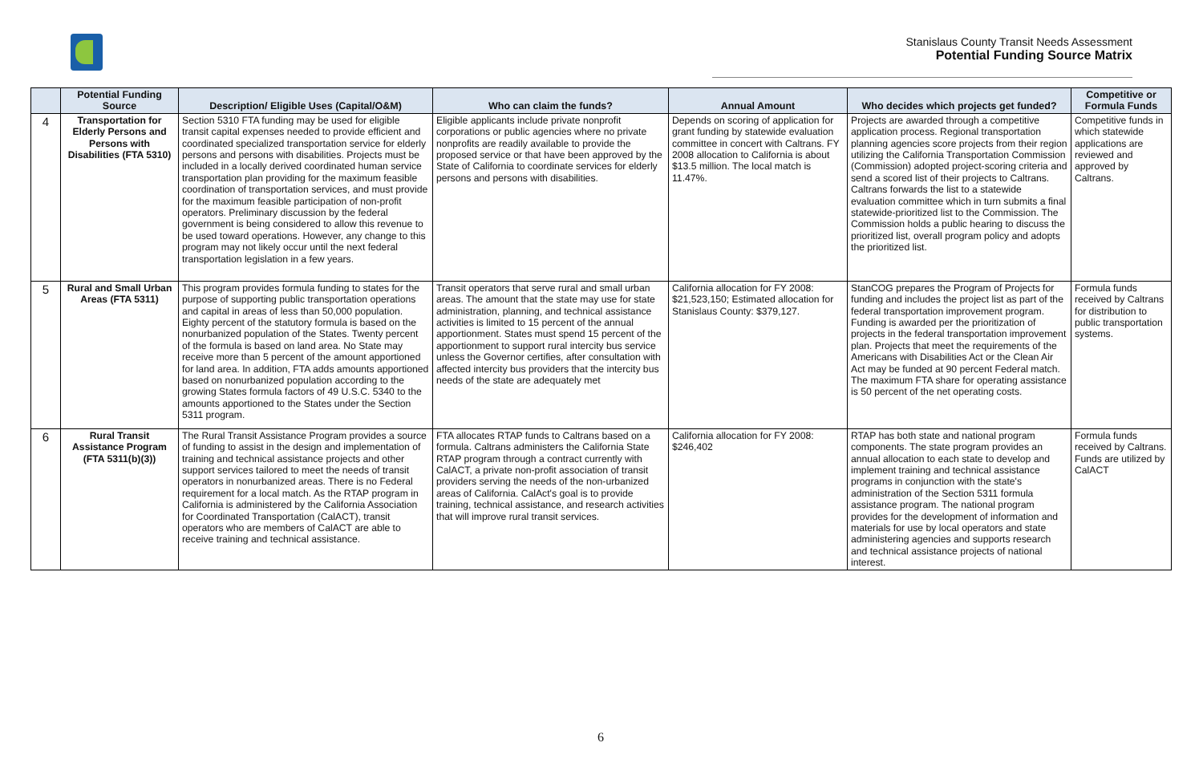Stanislaus County Transit Needs Assessment
Potential Funding Source Matrix
| | Potential Funding Source | Description/ Eligible Uses (Capital/O&M) | Who can claim the funds? | Annual Amount | Who decides which projects get funded? | Competitive or Formula Funds |
| --- | --- | --- | --- | --- | --- | --- |
| 4 | Transportation for Elderly Persons and Persons with Disabilities (FTA 5310) | Section 5310 FTA funding may be used for eligible transit capital expenses needed to provide efficient and coordinated specialized transportation service for elderly persons and persons with disabilities. Projects must be included in a locally derived coordinated human service transportation plan providing for the maximum feasible coordination of transportation services, and must provide for the maximum feasible participation of non-profit operators. Preliminary discussion by the federal government is being considered to allow this revenue to be used toward operations. However, any change to this program may not likely occur until the next federal transportation legislation in a few years. | Eligible applicants include private nonprofit corporations or public agencies where no private nonprofits are readily available to provide the proposed service or that have been approved by the State of California to coordinate services for elderly persons and persons with disabilities. | Depends on scoring of application for grant funding by statewide evaluation committee in concert with Caltrans. FY 2008 allocation to California is about $13.5 million. The local match is 11.47%. | Projects are awarded through a competitive application process. Regional transportation planning agencies score projects from their region utilizing the California Transportation Commission (Commission) adopted project-scoring criteria and send a scored list of their projects to Caltrans. Caltrans forwards the list to a statewide evaluation committee which in turn submits a final statewide-prioritized list to the Commission. The Commission holds a public hearing to discuss the prioritized list, overall program policy and adopts the prioritized list. | Competitive funds in which statewide applications are reviewed and approved by Caltrans. |
| 5 | Rural and Small Urban Areas (FTA 5311) | This program provides formula funding to states for the purpose of supporting public transportation operations and capital in areas of less than 50,000 population. Eighty percent of the statutory formula is based on the nonurbanized population of the States. Twenty percent of the formula is based on land area. No State may receive more than 5 percent of the amount apportioned for land area. In addition, FTA adds amounts apportioned based on nonurbanized population according to the growing States formula factors of 49 U.S.C. 5340 to the amounts apportioned to the States under the Section 5311 program. | Transit operators that serve rural and small urban areas. The amount that the state may use for state administration, planning, and technical assistance activities is limited to 15 percent of the annual apportionment. States must spend 15 percent of the apportionment to support rural intercity bus service unless the Governor certifies, after consultation with affected intercity bus providers that the intercity bus needs of the state are adequately met | California allocation for FY 2008: $21,523,150; Estimated allocation for Stanislaus County: $379,127. | StanCOG prepares the Program of Projects for funding and includes the project list as part of the federal transportation improvement program. Funding is awarded per the prioritization of projects in the federal transportation improvement plan. Projects that meet the requirements of the Americans with Disabilities Act or the Clean Air Act may be funded at 90 percent Federal match. The maximum FTA share for operating assistance is 50 percent of the net operating costs. | Formula funds received by Caltrans for distribution to public transportation systems. |
| 6 | Rural Transit Assistance Program (FTA 5311(b)(3)) | The Rural Transit Assistance Program provides a source of funding to assist in the design and implementation of training and technical assistance projects and other support services tailored to meet the needs of transit operators in nonurbanized areas. There is no Federal requirement for a local match. As the RTAP program in California is administered by the California Association for Coordinated Transportation (CalACT), transit operators who are members of CalACT are able to receive training and technical assistance. | FTA allocates RTAP funds to Caltrans based on a formula. Caltrans administers the California State RTAP program through a contract currently with CalACT, a private non-profit association of transit providers serving the needs of the non-urbanized areas of California. CalAct's goal is to provide training, technical assistance, and research activities that will improve rural transit services. | California allocation for FY 2008: $246,402 | RTAP has both state and national program components. The state program provides an annual allocation to each state to develop and implement training and technical assistance programs in conjunction with the state's administration of the Section 5311 formula assistance program. The national program provides for the development of information and materials for use by local operators and state administering agencies and supports research and technical assistance projects of national interest. | Formula funds received by Caltrans. Funds are utilized by CalACT |
6